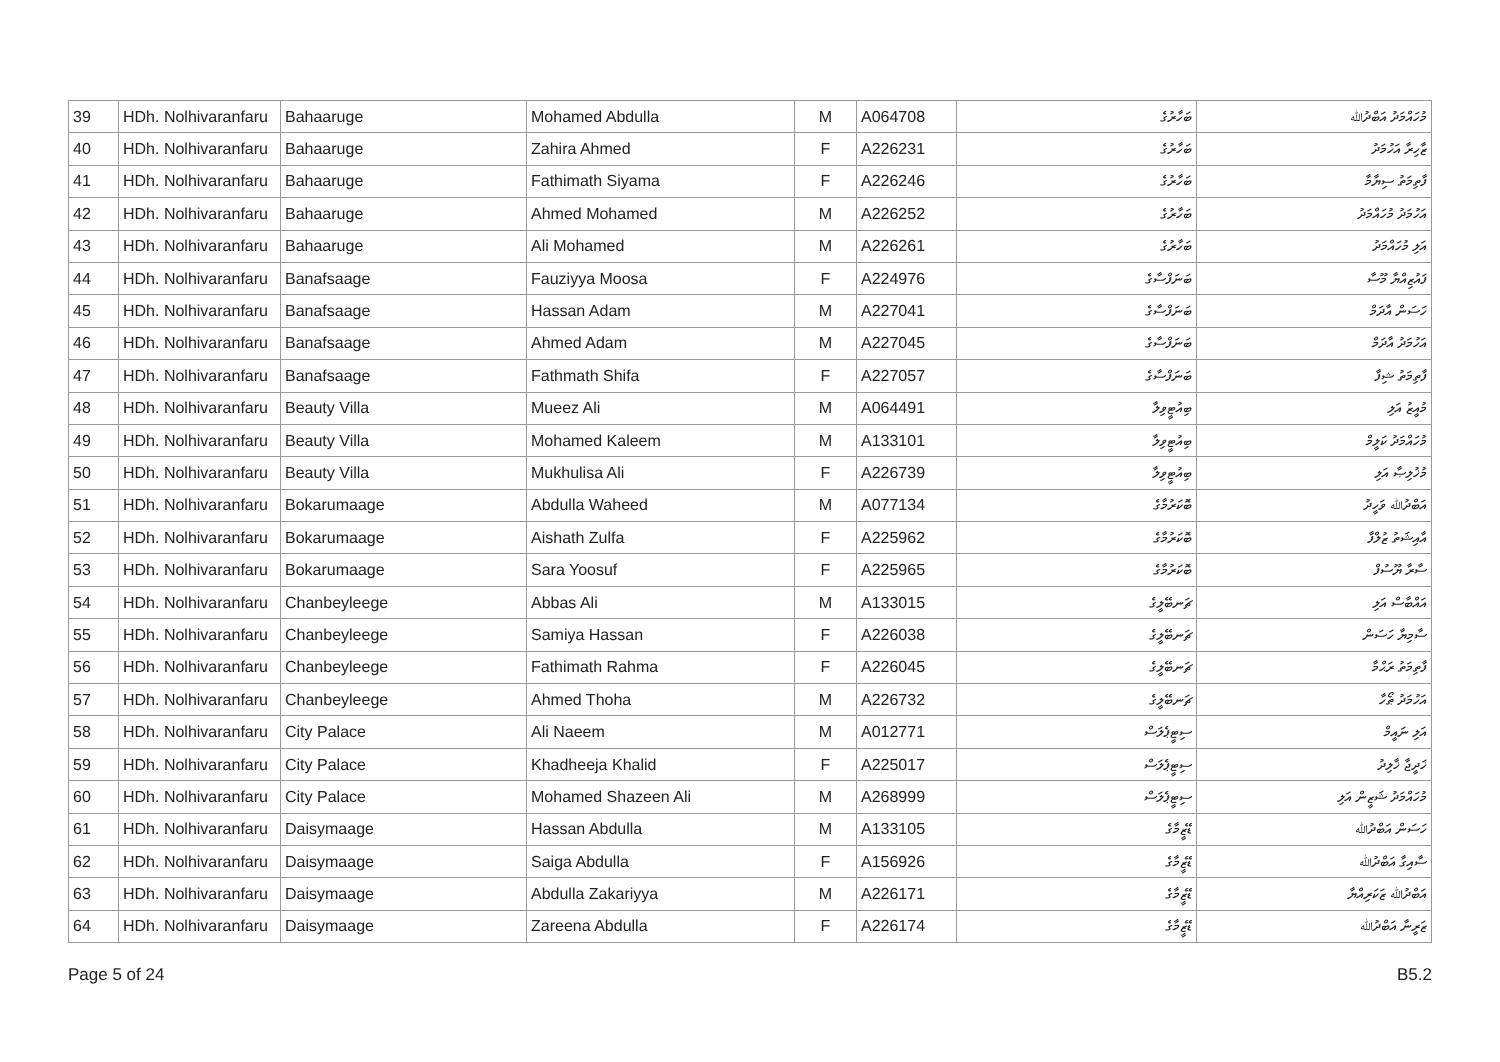| 39 | HDh. Nolhivaranfaru | Bahaaruge | Mohamed Abdulla | M | A064708 | ބަހާރުގެ | މުހައްމަދު އަބްދުﷲ |
| 40 | HDh. Nolhivaranfaru | Bahaaruge | Zahira Ahmed | F | A226231 | ބަހާރުގެ | ޒާހިރާ އަހުމަދު |
| 41 | HDh. Nolhivaranfaru | Bahaaruge | Fathimath Siyama | F | A226246 | ބަހާރުގެ | ފާތިމަތު ސިޔާމާ |
| 42 | HDh. Nolhivaranfaru | Bahaaruge | Ahmed Mohamed | M | A226252 | ބަހާރުގެ | އަހުމަދު މުހައްމަދު |
| 43 | HDh. Nolhivaranfaru | Bahaaruge | Ali Mohamed | M | A226261 | ބަހާރުގެ | އަލި މުހައްމަދު |
| 44 | HDh. Nolhivaranfaru | Banafsaage | Fauziyya Moosa | F | A224976 | ބަނަފްސާގެ | ފައުޒިއްޔާ މޫސާ |
| 45 | HDh. Nolhivaranfaru | Banafsaage | Hassan Adam | M | A227041 | ބަނަފްސާގެ | ހަސަން އާދަމް |
| 46 | HDh. Nolhivaranfaru | Banafsaage | Ahmed Adam | M | A227045 | ބަނަފްސާގެ | އަހުމަދު އާދަމް |
| 47 | HDh. Nolhivaranfaru | Banafsaage | Fathmath Shifa | F | A227057 | ބަނަފްސާގެ | ފާތިމަތު ޝިފާ |
| 48 | HDh. Nolhivaranfaru | Beauty Villa | Mueez Ali | M | A064491 | ބިއުޓީވިލާ | މުއީޒު އަލި |
| 49 | HDh. Nolhivaranfaru | Beauty Villa | Mohamed Kaleem | M | A133101 | ބިއުޓީވިލާ | މުހައްމަދު ކަލީމް |
| 50 | HDh. Nolhivaranfaru | Beauty Villa | Mukhulisa Ali | F | A226739 | ބިއުޓީވިލާ | މުޚުލިޞާ އަލި |
| 51 | HDh. Nolhivaranfaru | Bokarumaage | Abdulla Waheed | M | A077134 | ބޮކަރުމާގެ | އަބްދުﷲ ވަހީދު |
| 52 | HDh. Nolhivaranfaru | Bokarumaage | Aishath Zulfa | F | A225962 | ބޮކަރުމާގެ | އާއިޝަތު ޒުލްފާ |
| 53 | HDh. Nolhivaranfaru | Bokarumaage | Sara Yoosuf | F | A225965 | ބޮކަރުމާގެ | ސާރާ ޔޫސުފް |
| 54 | HDh. Nolhivaranfaru | Chanbeyleege | Abbas Ali | M | A133015 | ޗަނބޭލީގެ | އައްބާސް އަލި |
| 55 | HDh. Nolhivaranfaru | Chanbeyleege | Samiya Hassan | F | A226038 | ޗަނބޭލީގެ | ސާމިޔާ ހަސަން |
| 56 | HDh. Nolhivaranfaru | Chanbeyleege | Fathimath Rahma | F | A226045 | ޗަނބޭލީގެ | ފާތިމަތު ރަޙްމާ |
| 57 | HDh. Nolhivaranfaru | Chanbeyleege | Ahmed Thoha | M | A226732 | ޗަނބޭލީގެ | އަހުމަދު ޠޯހާ |
| 58 | HDh. Nolhivaranfaru | City Palace | Ali Naeem | M | A012771 | ސިޓީޕެލަސް | އަލި ނައީމް |
| 59 | HDh. Nolhivaranfaru | City Palace | Khadheeja Khalid | F | A225017 | ސިޓީޕެލަސް | ޚަދީޖާ ޚާލިދު |
| 60 | HDh. Nolhivaranfaru | City Palace | Mohamed Shazeen Ali | M | A268999 | ސިޓީޕެލަސް | މުހައްމަދު ޝަޒީން އަލި |
| 61 | HDh. Nolhivaranfaru | Daisymaage | Hassan Abdulla | M | A133105 | ޑޭޒީމާގެ | ހަސަން އަބްދުﷲ |
| 62 | HDh. Nolhivaranfaru | Daisymaage | Saiga Abdulla | F | A156926 | ޑޭޒީމާގެ | ސާއިގާ އަބްދުﷲ |
| 63 | HDh. Nolhivaranfaru | Daisymaage | Abdulla Zakariyya | M | A226171 | ޑޭޒީމާގެ | އަބްދުﷲ ޒަކަރިއްޔާ |
| 64 | HDh. Nolhivaranfaru | Daisymaage | Zareena Abdulla | F | A226174 | ޑޭޒީމާގެ | ޒަރީނާ އަބްދުﷲ |
Page 5 of 24 B5.2